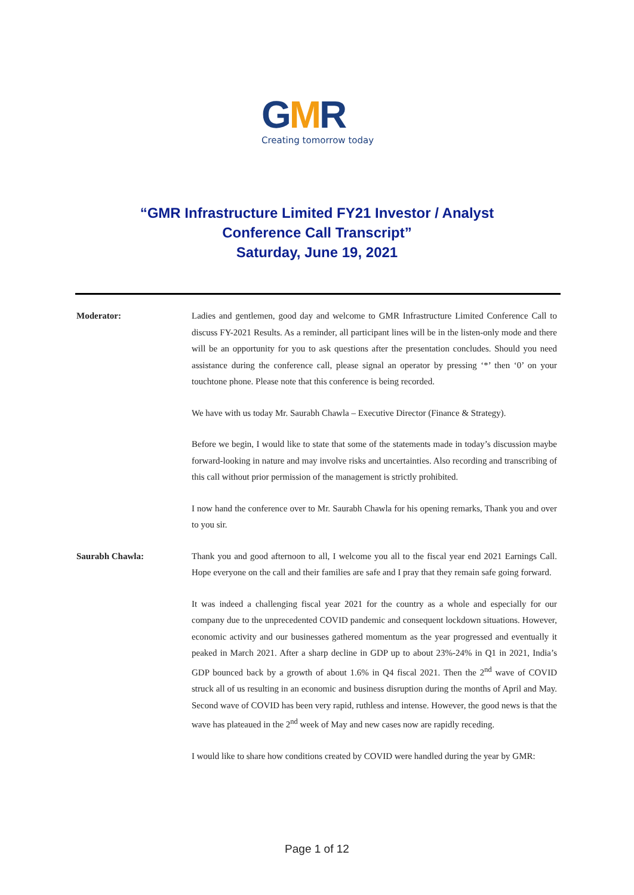GMR
Creating tomorrow today
“GMR Infrastructure Limited FY21 Investor / Analyst
Conference Call Transcript”
Saturday, June 19, 2021
Moderator: Ladies and gentlemen, good day and welcome to GMR Infrastructure Limited Conference Call to discuss FY-2021 Results. As a reminder, all participant lines will be in the listen-only mode and there will be an opportunity for you to ask questions after the presentation concludes. Should you need assistance during the conference call, please signal an operator by pressing ‘*’ then ‘0’ on your touchtone phone. Please note that this conference is being recorded.
We have with us today Mr. Saurabh Chawla – Executive Director (Finance & Strategy).
Before we begin, I would like to state that some of the statements made in today’s discussion maybe forward-looking in nature and may involve risks and uncertainties. Also recording and transcribing of this call without prior permission of the management is strictly prohibited.
I now hand the conference over to Mr. Saurabh Chawla for his opening remarks, Thank you and over to you sir.
Saurabh Chawla: Thank you and good afternoon to all, I welcome you all to the fiscal year end 2021 Earnings Call. Hope everyone on the call and their families are safe and I pray that they remain safe going forward.
It was indeed a challenging fiscal year 2021 for the country as a whole and especially for our company due to the unprecedented COVID pandemic and consequent lockdown situations. However, economic activity and our businesses gathered momentum as the year progressed and eventually it peaked in March 2021. After a sharp decline in GDP up to about 23%-24% in Q1 in 2021, India’s GDP bounced back by a growth of about 1.6% in Q4 fiscal 2021. Then the 2<sup>nd</sup> wave of COVID struck all of us resulting in an economic and business disruption during the months of April and May. Second wave of COVID has been very rapid, ruthless and intense. However, the good news is that the wave has plateaued in the 2<sup>nd</sup> week of May and new cases now are rapidly receding.
I would like to share how conditions created by COVID were handled during the year by GMR:
Page 1 of 12